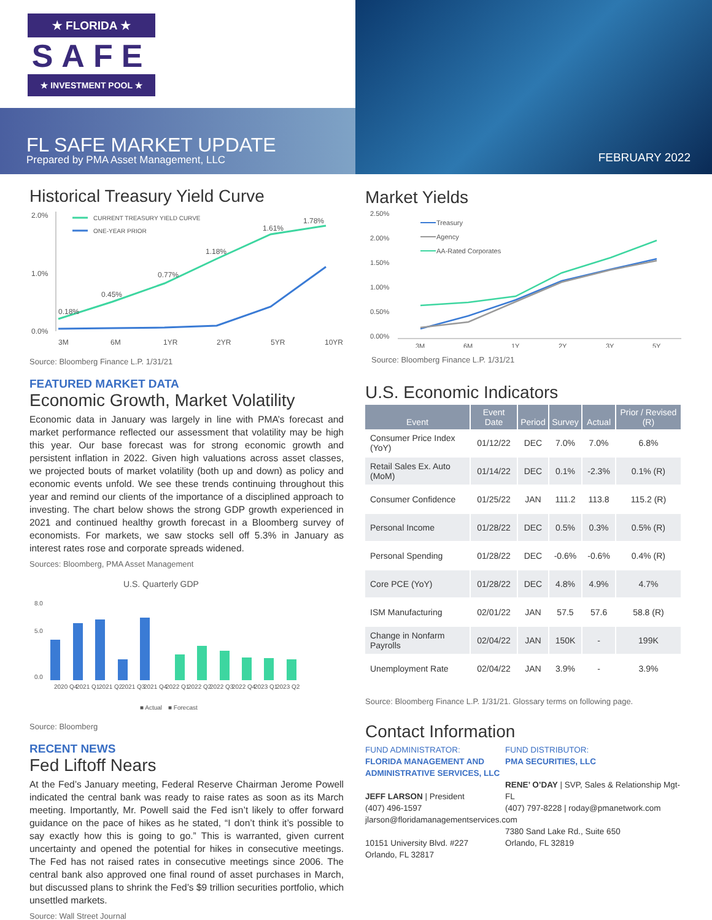★ FLORIDA ★
SAFE
★ INVESTMENT POOL ★
FL SAFE MARKET UPDATE
Prepared by PMA Asset Management, LLC
FEBRUARY 2022
Historical Treasury Yield Curve
2.0%
1.0%
0.0%
CURRENT TREASURY YIELD CURVE
ONE-YEAR PRIOR
0.18%
0.45%
0.77%
1.18%
1.61%
1.78%
3M
6M
1YR
2YR
5YR
10YR
Source: Bloomberg Finance L.P. 1/31/21
FEATURED MARKET DATA
Economic Growth, Market Volatility
Economic data in January was largely in line with PMA’s forecast and market performance reflected our assessment that volatility may be high this year. Our base forecast was for strong economic growth and persistent inflation in 2022. Given high valuations across asset classes, we projected bouts of market volatility (both up and down) as policy and economic events unfold. We see these trends continuing throughout this year and remind our clients of the importance of a disciplined approach to investing. The chart below shows the strong GDP growth experienced in 2021 and continued healthy growth forecast in a Bloomberg survey of economists. For markets, we saw stocks sell off 5.3% in January as interest rates rose and corporate spreads widened.
Sources: Bloomberg, PMA Asset Management
U.S. Quarterly GDP
8.0
5.0
0.0
2020 Q4
2021 Q1
2021 Q2
2021 Q3
2021 Q4
2022 Q1
2022 Q2
2022 Q3
2022 Q4
2023 Q1
2023 Q2
■ Actual
■ Forecast
Source: Bloomberg
RECENT NEWS
Fed Liftoff Nears
At the Fed’s January meeting, Federal Reserve Chairman Jerome Powell indicated the central bank was ready to raise rates as soon as its March meeting. Importantly, Mr. Powell said the Fed isn’t likely to offer forward guidance on the pace of hikes as he stated, “I don’t think it’s possible to say exactly how this is going to go.” This is warranted, given current uncertainty and opened the potential for hikes in consecutive meetings. The Fed has not raised rates in consecutive meetings since 2006. The central bank also approved one final round of asset purchases in March, but discussed plans to shrink the Fed’s $9 trillion securities portfolio, which unsettled markets.
Source: Wall Street Journal
Market Yields
2.50%
2.00%
1.50%
1.00%
0.50%
0.00%
Treasury
Agency
AA-Rated Corporates
3M
6M
1Y
2Y
3Y
5Y
Source: Bloomberg Finance L.P. 1/31/21
U.S. Economic Indicators
| Event | Event Date | Period | Survey | Actual | Prior / Revised (R) |
| --- | --- | --- | --- | --- | --- |
| Consumer Price Index (YoY) | 01/12/22 | DEC | 7.0% | 7.0% | 6.8% |
| Retail Sales Ex. Auto (MoM) | 01/14/22 | DEC | 0.1% | -2.3% | 0.1% (R) |
| Consumer Confidence | 01/25/22 | JAN | 111.2 | 113.8 | 115.2 (R) |
| Personal Income | 01/28/22 | DEC | 0.5% | 0.3% | 0.5% (R) |
| Personal Spending | 01/28/22 | DEC | -0.6% | -0.6% | 0.4% (R) |
| Core PCE (YoY) | 01/28/22 | DEC | 4.8% | 4.9% | 4.7% |
| ISM Manufacturing | 02/01/22 | JAN | 57.5 | 57.6 | 58.8 (R) |
| Change in Nonfarm Payrolls | 02/04/22 | JAN | 150K | - | 199K |
| Unemployment Rate | 02/04/22 | JAN | 3.9% | - | 3.9% |
Source: Bloomberg Finance L.P. 1/31/21. Glossary terms on following page.
Contact Information
FUND ADMINISTRATOR:
FLORIDA MANAGEMENT AND ADMINISTRATIVE SERVICES, LLC
JEFF LARSON | President
(407) 496-1597
jlarson@floridamanagementservices.com
10151 University Blvd. #227
Orlando, FL 32817
FUND DISTRIBUTOR:
PMA SECURITIES, LLC
RENE’ O’DAY | SVP, Sales & Relationship Mgt-FL
(407) 797-8228 | roday@pmanetwork.com
7380 Sand Lake Rd., Suite 650
Orlando, FL 32819